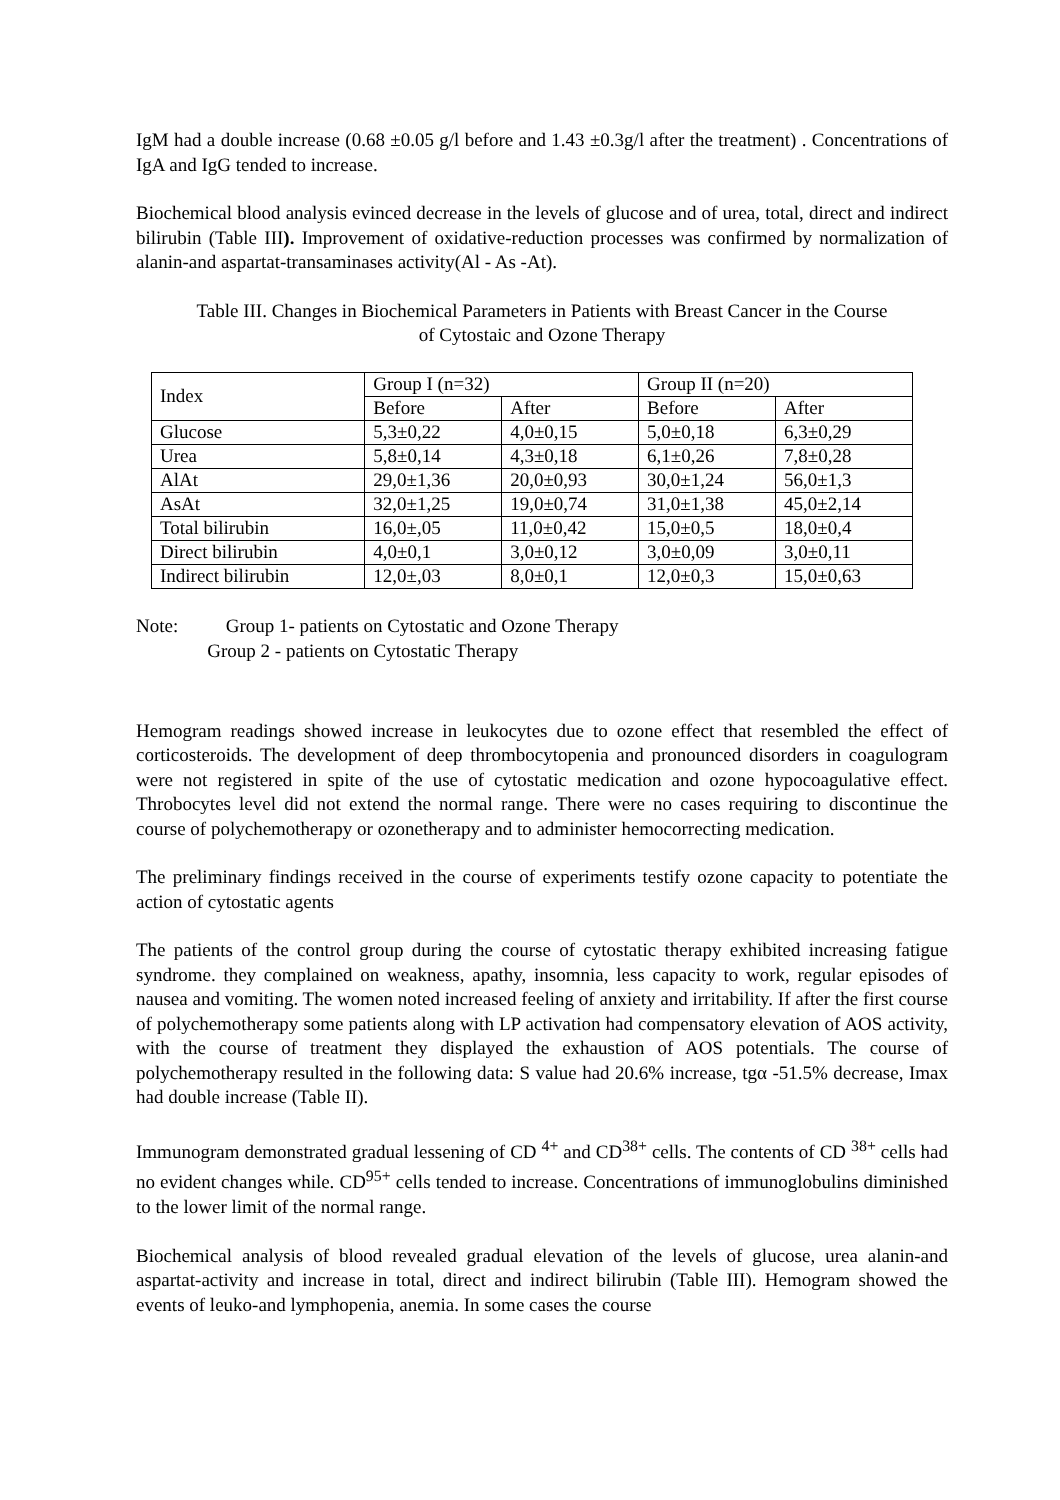IgM had a double increase (0.68 ±0.05 g/l before and 1.43 ±0.3g/l after the treatment) . Concentrations of IgA and IgG tended to increase.
Biochemical blood analysis evinced decrease in the levels of glucose and of urea, total, direct and indirect bilirubin (Table III). Improvement of oxidative-reduction processes was confirmed by normalization of alanin-and aspartat-transaminases activity(Al - As -At).
Table III. Changes in Biochemical Parameters in Patients with Breast Cancer in the Course
of Cytostaic and Ozone Therapy
| Index | Group I (n=32) | | Group II (n=20) | |
| --- | --- | --- | --- | --- |
| | Before | After | Before | After |
| Glucose | 5,3±0,22 | 4,0±0,15 | 5,0±0,18 | 6,3±0,29 |
| Urea | 5,8±0,14 | 4,3±0,18 | 6,1±0,26 | 7,8±0,28 |
| AlAt | 29,0±1,36 | 20,0±0,93 | 30,0±1,24 | 56,0±1,3 |
| AsAt | 32,0±1,25 | 19,0±0,74 | 31,0±1,38 | 45,0±2,14 |
| Total bilirubin | 16,0±,05 | 11,0±0,42 | 15,0±0,5 | 18,0±0,4 |
| Direct bilirubin | 4,0±0,1 | 3,0±0,12 | 3,0±0,09 | 3,0±0,11 |
| Indirect bilirubin | 12,0±,03 | 8,0±0,1 | 12,0±0,3 | 15,0±0,63 |
Note: Group 1- patients on Cytostatic and Ozone Therapy
Group 2 - patients on Cytostatic Therapy
Hemogram readings showed increase in leukocytes due to ozone effect that resembled the effect of corticosteroids. The development of deep thrombocytopenia and pronounced disorders in coagulogram were not registered in spite of the use of cytostatic medication and ozone hypocoagulative effect. Throbocytes level did not extend the normal range. There were no cases requiring to discontinue the course of polychemotherapy or ozonetherapy and to administer hemocorrecting medication.
The preliminary findings received in the course of experiments testify ozone capacity to potentiate the action of cytostatic agents
The patients of the control group during the course of cytostatic therapy exhibited increasing fatigue syndrome. they complained on weakness, apathy, insomnia, less capacity to work, regular episodes of nausea and vomiting. The women noted increased feeling of anxiety and irritability. If after the first course of polychemotherapy some patients along with LP activation had compensatory elevation of AOS activity, with the course of treatment they displayed the exhaustion of AOS potentials. The course of polychemotherapy resulted in the following data: S value had 20.6% increase, tgα -51.5% decrease, Imax had double increase (Table II).
Immunogram demonstrated gradual lessening of CD <sup>4+</sup> and CD<sup>38+</sup> cells. The contents of CD <sup>38+</sup> cells had no evident changes while. CD<sup>95+</sup> cells tended to increase. Concentrations of immunoglobulins diminished to the lower limit of the normal range.
Biochemical analysis of blood revealed gradual elevation of the levels of glucose, urea alanin-and aspartat-activity and increase in total, direct and indirect bilirubin (Table III). Hemogram showed the events of leuko-and lymphopenia, anemia. In some cases the course